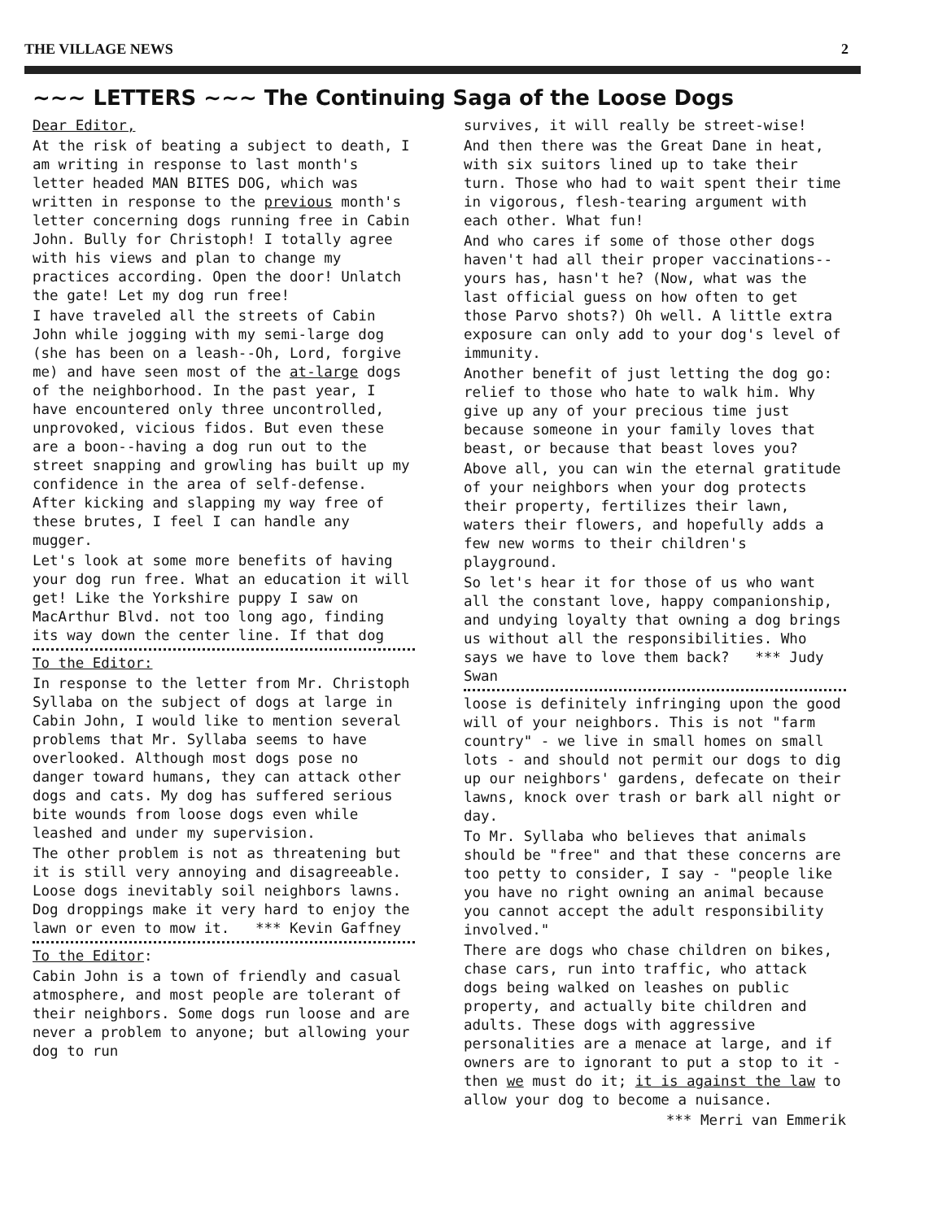THE VILLAGE NEWS 2
~~~ LETTERS ~~~ The Continuing Saga of the Loose Dogs
Dear Editor,
At the risk of beating a subject to death, I am writing in response to last month's letter headed MAN BITES DOG, which was written in response to the previous month's letter concerning dogs running free in Cabin John. Bully for Christoph! I totally agree with his views and plan to change my practices according. Open the door! Unlatch the gate! Let my dog run free!
I have traveled all the streets of Cabin John while jogging with my semi-large dog (she has been on a leash--Oh, Lord, forgive me) and have seen most of the at-large dogs of the neighborhood. In the past year, I have encountered only three uncontrolled, unprovoked, vicious fidos. But even these are a boon--having a dog run out to the street snapping and growling has built up my confidence in the area of self-defense. After kicking and slapping my way free of these brutes, I feel I can handle any mugger.
Let's look at some more benefits of having your dog run free. What an education it will get! Like the Yorkshire puppy I saw on MacArthur Blvd. not too long ago, finding its way down the center line. If that dog
To the Editor:
In response to the letter from Mr. Christoph Syllaba on the subject of dogs at large in Cabin John, I would like to mention several problems that Mr. Syllaba seems to have overlooked. Although most dogs pose no danger toward humans, they can attack other dogs and cats. My dog has suffered serious bite wounds from loose dogs even while leashed and under my supervision.
The other problem is not as threatening but it is still very annoying and disagreeable. Loose dogs inevitably soil neighbors lawns. Dog droppings make it very hard to enjoy the lawn or even to mow it. *** Kevin Gaffney
To the Editor:
Cabin John is a town of friendly and casual atmosphere, and most people are tolerant of their neighbors. Some dogs run loose and are never a problem to anyone; but allowing your dog to run
survives, it will really be street-wise!
And then there was the Great Dane in heat, with six suitors lined up to take their turn. Those who had to wait spent their time in vigorous, flesh-tearing argument with each other. What fun!
And who cares if some of those other dogs haven't had all their proper vaccinations--yours has, hasn't he? (Now, what was the last official guess on how often to get those Parvo shots?) Oh well. A little extra exposure can only add to your dog's level of immunity.
Another benefit of just letting the dog go: relief to those who hate to walk him. Why give up any of your precious time just because someone in your family loves that beast, or because that beast loves you?
Above all, you can win the eternal gratitude of your neighbors when your dog protects their property, fertilizes their lawn, waters their flowers, and hopefully adds a few new worms to their children's playground.
So let's hear it for those of us who want all the constant love, happy companionship, and undying loyalty that owning a dog brings us without all the responsibilities. Who says we have to love them back? *** Judy Swan
loose is definitely infringing upon the good will of your neighbors. This is not "farm country" - we live in small homes on small lots - and should not permit our dogs to dig up our neighbors' gardens, defecate on their lawns, knock over trash or bark all night or day.
To Mr. Syllaba who believes that animals should be "free" and that these concerns are too petty to consider, I say - "people like you have no right owning an animal because you cannot accept the adult responsibility involved."
There are dogs who chase children on bikes, chase cars, run into traffic, who attack dogs being walked on leashes on public property, and actually bite children and adults. These dogs with aggressive personalities are a menace at large, and if owners are to ignorant to put a stop to it - then we must do it; it is against the law to allow your dog to become a nuisance.
*** Merri van Emmerik